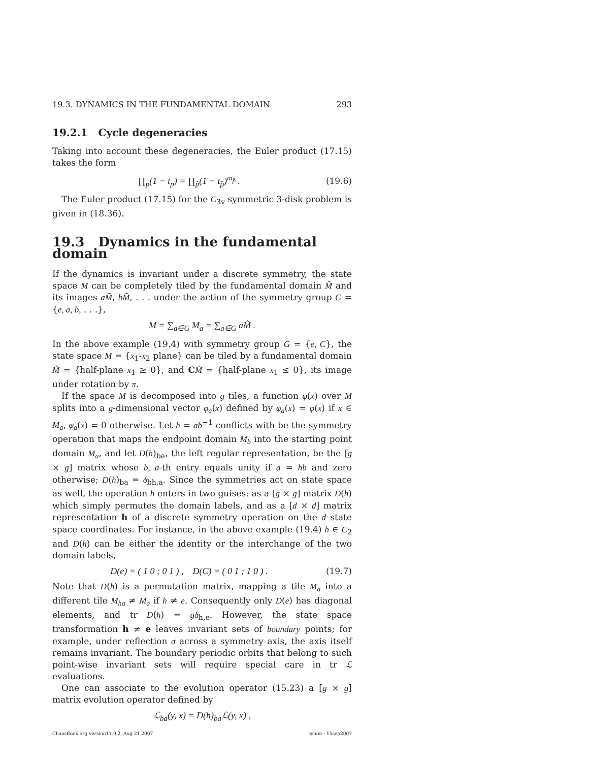19.3. DYNAMICS IN THE FUNDAMENTAL DOMAIN 293
19.2.1 Cycle degeneracies
Taking into account these degeneracies, the Euler product (17.15) takes the form
∏<sub>p</sub>(1 − t<sub>p</sub>) = ∏<sub>p̂</sub>(1 − t<sub>p̂</sub>)<sup>m<sub>p̂</sub></sup> . (19.6)
The Euler product (17.15) for the C<sub>3v</sub> symmetric 3-disk problem is given in (18.36).
19.3 Dynamics in the fundamental domain
If the dynamics is invariant under a discrete symmetry, the state space M can be completely tiled by the fundamental domain M̃ and its images aM̃, bM̃, . . . under the action of the symmetry group G = {e, a, b, . . .},
M = ∑<sub>a∈G</sub> M<sub>a</sub> = ∑<sub>a∈G</sub> aM̃ .
In the above example (19.4) with symmetry group G = {e, C}, the state space M = {x<sub>1</sub>-x<sub>2</sub> plane} can be tiled by a fundamental domain M̃ = {half-plane x<sub>1</sub> ≥ 0}, and CM̃ = {half-plane x<sub>1</sub> ≤ 0}, its image under rotation by π.
If the space M is decomposed into g tiles, a function φ(x) over M splits into a g-dimensional vector φ<sub>a</sub>(x) defined by φ<sub>a</sub>(x) = φ(x) if x ∈ M<sub>a</sub>, φ<sub>a</sub>(x) = 0 otherwise. Let h = ab<sup>−1</sup> conflicts with be the symmetry operation that maps the endpoint domain M<sub>b</sub> into the starting point domain M<sub>a</sub>, and let D(h)<sub>ba</sub>, the left regular representation, be the [g × g] matrix whose b, a-th entry equals unity if a = hb and zero otherwise; D(h)<sub>ba</sub> = δ<sub>bh,a</sub>. Since the symmetries act on state space as well, the operation h enters in two guises: as a [g × g] matrix D(h) which simply permutes the domain labels, and as a [d × d] matrix representation h of a discrete symmetry operation on the d state space coordinates. For instance, in the above example (19.4) h ∈ C<sub>2</sub> and D(h) can be either the identity or the interchange of the two domain labels,
D(e) = ( 1 0 ; 0 1 ) , D(C) = ( 0 1 ; 1 0 ) . (19.7)
Note that D(h) is a permutation matrix, mapping a tile M<sub>a</sub> into a different tile M<sub>ha</sub> ≠ M<sub>a</sub> if h ≠ e. Consequently only D(e) has diagonal elements, and tr D(h) = gδ<sub>h,e</sub>. However, the state space transformation h ≠ e leaves invariant sets of boundary points; for example, under reflection σ across a symmetry axis, the axis itself remains invariant. The boundary periodic orbits that belong to such point-wise invariant sets will require special care in tr ℒ evaluations.
One can associate to the evolution operator (15.23) a [g × g] matrix evolution operator defined by
ℒ<sub>ba</sub>(y, x) = D(h)<sub>ba</sub>ℒ(y, x) ,
ChaosBook.org version11.9.2, Aug 21 2007 symm - 15sep2007